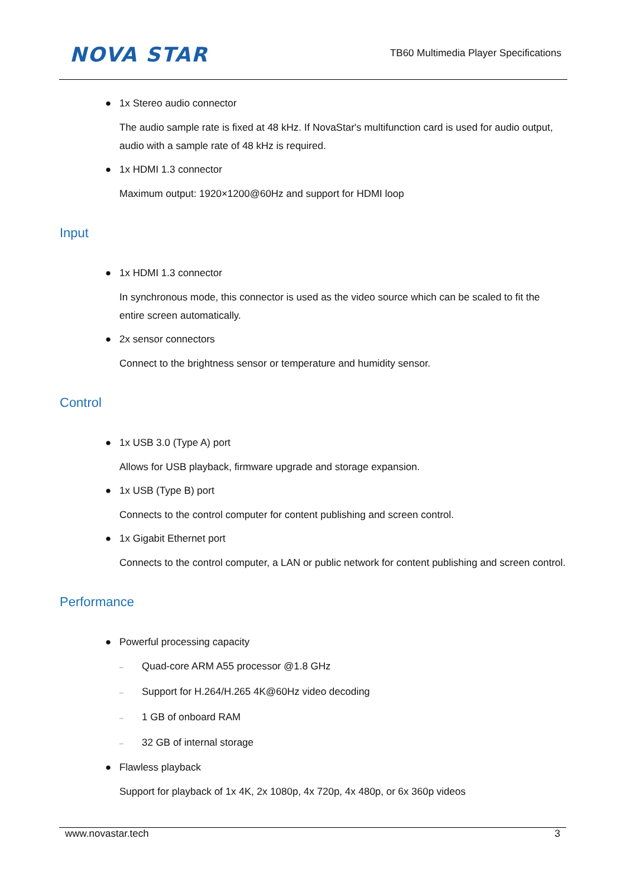NOVA STAR
TB60 Multimedia Player Specifications
● 1x Stereo audio connector
The audio sample rate is fixed at 48 kHz. If NovaStar's multifunction card is used for audio output, audio with a sample rate of 48 kHz is required.
● 1x HDMI 1.3 connector
Maximum output: 1920×1200@60Hz and support for HDMI loop
Input
● 1x HDMI 1.3 connector
In synchronous mode, this connector is used as the video source which can be scaled to fit the entire screen automatically.
● 2x sensor connectors
Connect to the brightness sensor or temperature and humidity sensor.
Control
● 1x USB 3.0 (Type A) port
Allows for USB playback, firmware upgrade and storage expansion.
● 1x USB (Type B) port
Connects to the control computer for content publishing and screen control.
● 1x Gigabit Ethernet port
Connects to the control computer, a LAN or public network for content publishing and screen control.
Performance
● Powerful processing capacity
– Quad-core ARM A55 processor @1.8 GHz
– Support for H.264/H.265 4K@60Hz video decoding
– 1 GB of onboard RAM
– 32 GB of internal storage
● Flawless playback
Support for playback of 1x 4K, 2x 1080p, 4x 720p, 4x 480p, or 6x 360p videos
www.novastar.tech 3